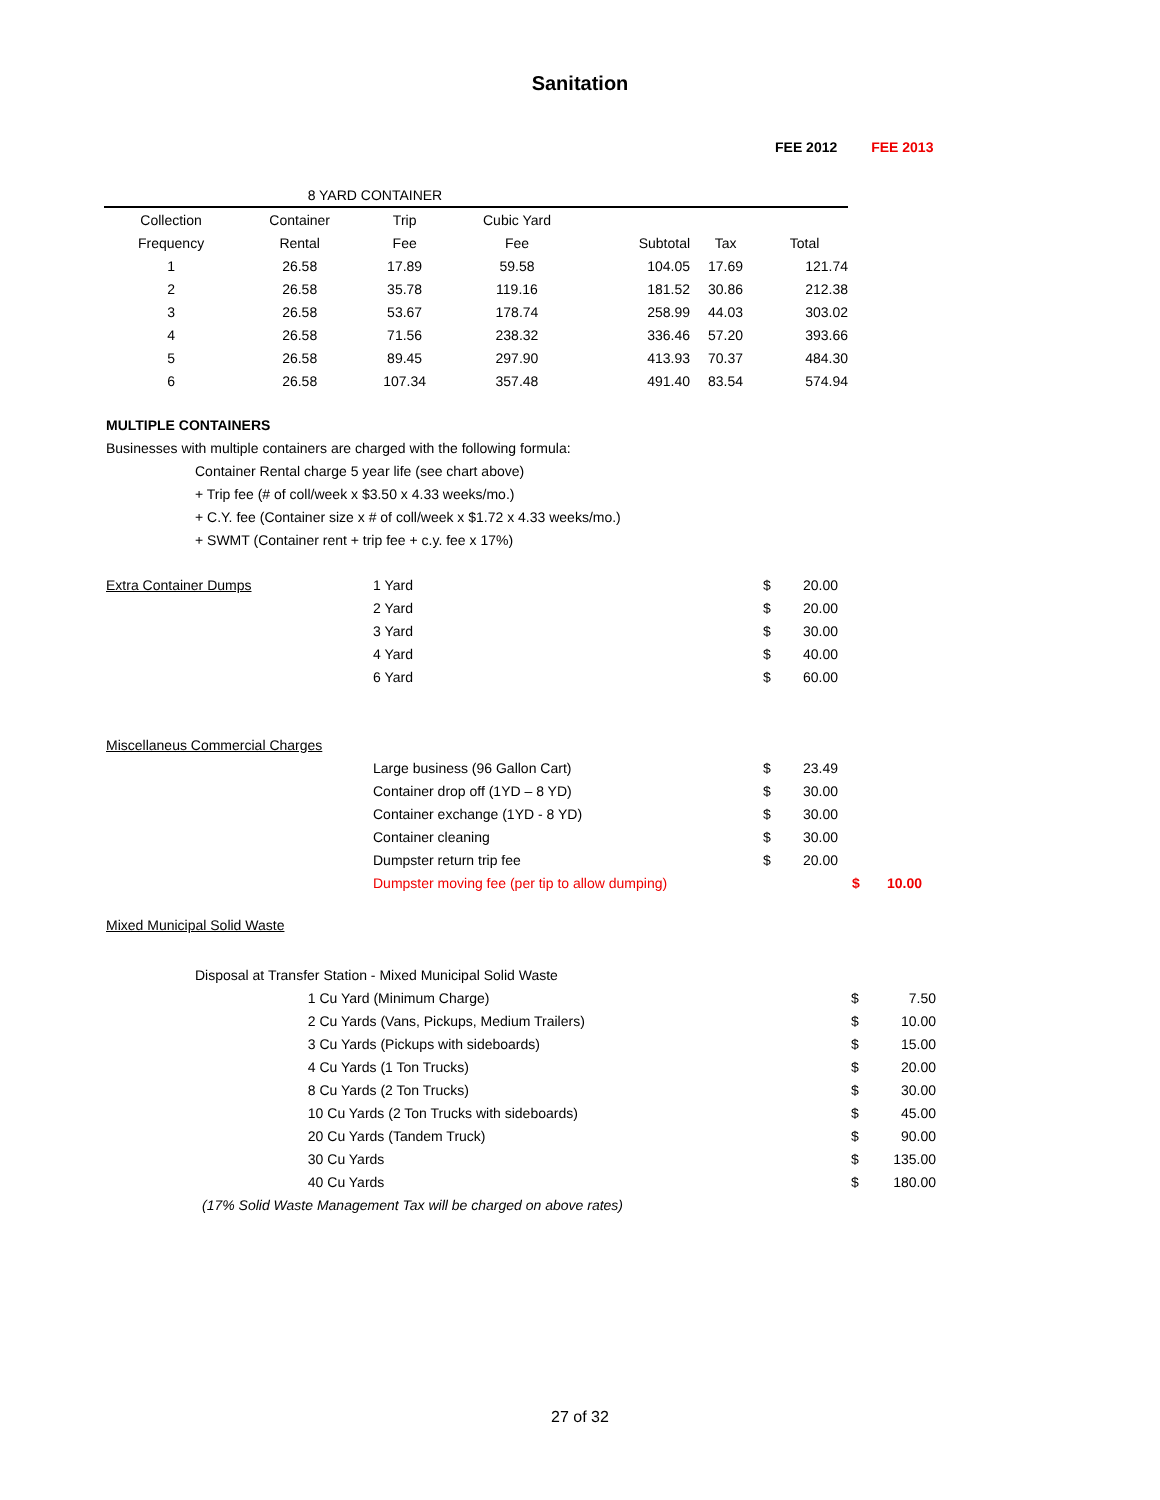Sanitation
FEE 2012 FEE 2013
| 8 YARD CONTAINER | | | | | | |
| Collection | Container | Trip | Cubic Yard | | | |
| Frequency | Rental | Fee | Fee | Subtotal | Tax | Total |
| 1 | 26.58 | 17.89 | 59.58 | 104.05 | 17.69 | 121.74 |
| 2 | 26.58 | 35.78 | 119.16 | 181.52 | 30.86 | 212.38 |
| 3 | 26.58 | 53.67 | 178.74 | 258.99 | 44.03 | 303.02 |
| 4 | 26.58 | 71.56 | 238.32 | 336.46 | 57.20 | 393.66 |
| 5 | 26.58 | 89.45 | 297.90 | 413.93 | 70.37 | 484.30 |
| 6 | 26.58 | 107.34 | 357.48 | 491.40 | 83.54 | 574.94 |
MULTIPLE CONTAINERS
Businesses with multiple containers are charged with the following formula:
Container Rental charge 5 year life (see chart above)
+ Trip fee (# of coll/week x $3.50 x 4.33 weeks/mo.)
+ C.Y. fee (Container size x # of coll/week x $1.72 x 4.33 weeks/mo.)
+ SWMT (Container rent + trip fee + c.y. fee x 17%)
| Extra Container Dumps | 1 Yard | $ | 20.00 | |
| | 2 Yard | $ | 20.00 | |
| | 3 Yard | $ | 30.00 | |
| | 4 Yard | $ | 40.00 | |
| | 6 Yard | $ | 60.00 | |
| Miscellaneus Commercial Charges | | | | |
| | Large business (96 Gallon Cart) | $ | 23.49 | |
| | Container drop off (1YD – 8 YD) | $ | 30.00 | |
| | Container exchange (1YD - 8 YD) | $ | 30.00 | |
| | Container cleaning | $ | 30.00 | |
| | Dumpster return trip fee | $ | 20.00 | |
| | Dumpster moving fee (per tip to allow dumping) | | | $ 10.00 |
Mixed Municipal Solid Waste
| Disposal at Transfer Station - Mixed Municipal Solid Waste | | | |
| | 1 Cu Yard (Minimum Charge) | $ | 7.50 |
| | 2 Cu Yards (Vans, Pickups, Medium Trailers) | $ | 10.00 |
| | 3 Cu Yards (Pickups with sideboards) | $ | 15.00 |
| | 4 Cu Yards (1 Ton Trucks) | $ | 20.00 |
| | 8 Cu Yards (2 Ton Trucks) | $ | 30.00 |
| | 10 Cu Yards (2 Ton Trucks with sideboards) | $ | 45.00 |
| | 20 Cu Yards (Tandem Truck) | $ | 90.00 |
| | 30 Cu Yards | $ | 135.00 |
| | 40 Cu Yards | $ | 180.00 |
| (17% Solid Waste Management Tax will be charged on above rates) | | | |
27 of 32